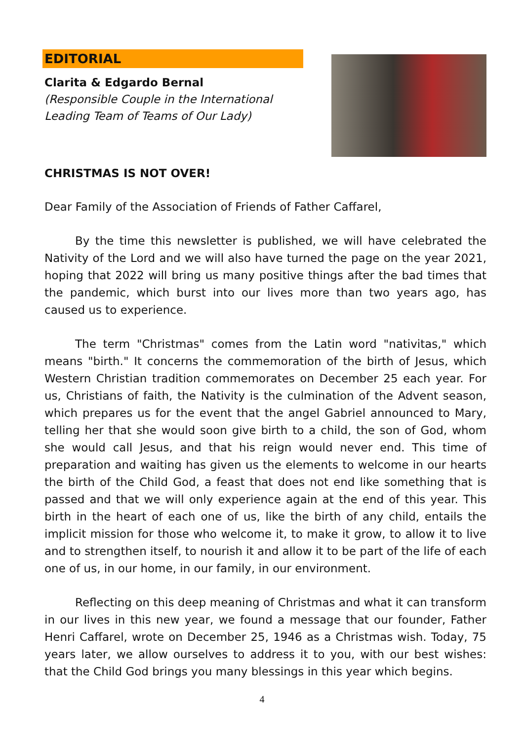EDITORIAL
Clarita & Edgardo Bernal
(Responsible Couple in the International
Leading Team of Teams of Our Lady)
CHRISTMAS IS NOT OVER!
Dear Family of the Association of Friends of Father Caffarel,
By the time this newsletter is published, we will have celebrated the Nativity of the Lord and we will also have turned the page on the year 2021, hoping that 2022 will bring us many positive things after the bad times that the pandemic, which burst into our lives more than two years ago, has caused us to experience.
The term "Christmas" comes from the Latin word "nativitas," which means "birth." It concerns the commemoration of the birth of Jesus, which Western Christian tradition commemorates on December 25 each year. For us, Christians of faith, the Nativity is the culmination of the Advent season, which prepares us for the event that the angel Gabriel announced to Mary, telling her that she would soon give birth to a child, the son of God, whom she would call Jesus, and that his reign would never end. This time of preparation and waiting has given us the elements to welcome in our hearts the birth of the Child God, a feast that does not end like something that is passed and that we will only experience again at the end of this year. This birth in the heart of each one of us, like the birth of any child, entails the implicit mission for those who welcome it, to make it grow, to allow it to live and to strengthen itself, to nourish it and allow it to be part of the life of each one of us, in our home, in our family, in our environment.
Reflecting on this deep meaning of Christmas and what it can transform in our lives in this new year, we found a message that our founder, Father Henri Caffarel, wrote on December 25, 1946 as a Christmas wish. Today, 75 years later, we allow ourselves to address it to you, with our best wishes: that the Child God brings you many blessings in this year which begins.
4